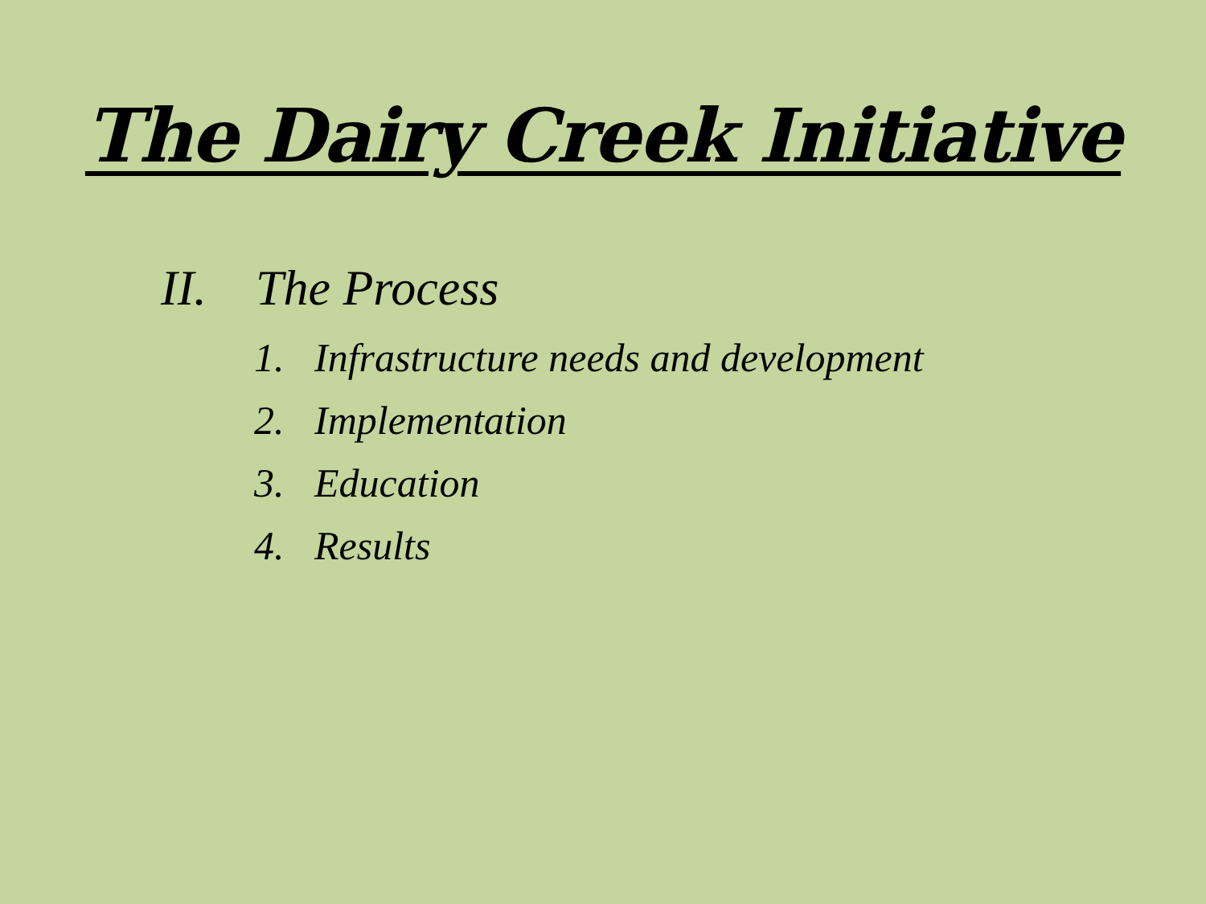The Dairy Creek Initiative
II. The Process
1. Infrastructure needs and development
2. Implementation
3. Education
4. Results